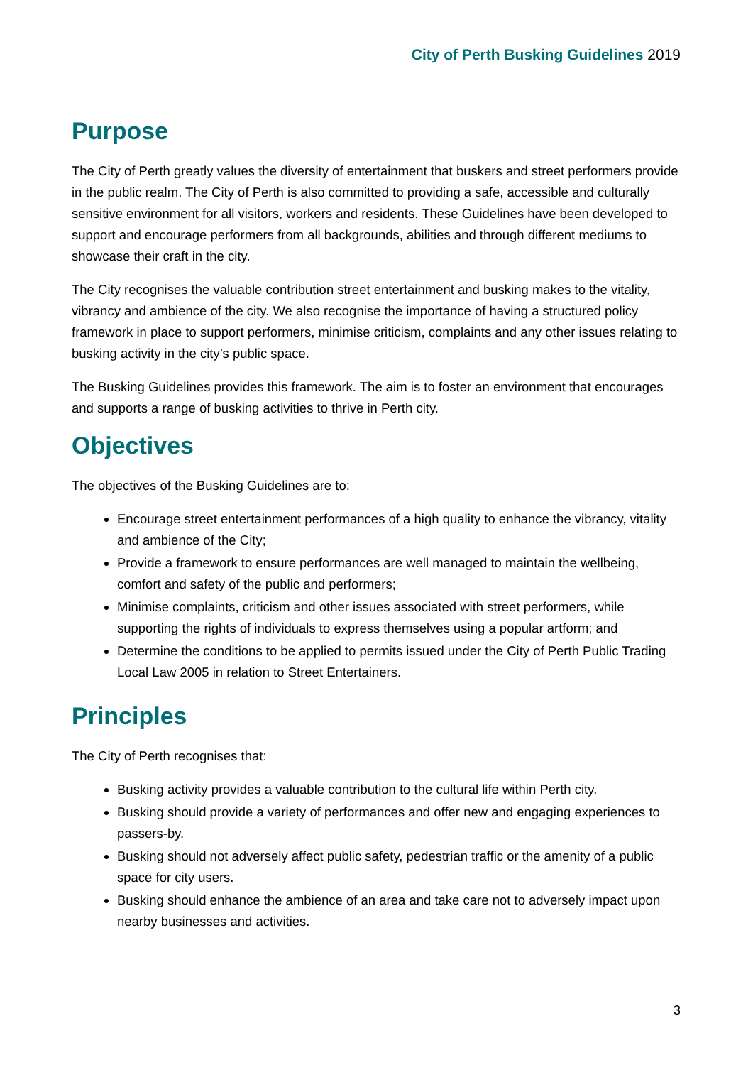City of Perth Busking Guidelines 2019
Purpose
The City of Perth greatly values the diversity of entertainment that buskers and street performers provide in the public realm. The City of Perth is also committed to providing a safe, accessible and culturally sensitive environment for all visitors, workers and residents. These Guidelines have been developed to support and encourage performers from all backgrounds, abilities and through different mediums to showcase their craft in the city.
The City recognises the valuable contribution street entertainment and busking makes to the vitality, vibrancy and ambience of the city. We also recognise the importance of having a structured policy framework in place to support performers, minimise criticism, complaints and any other issues relating to busking activity in the city’s public space.
The Busking Guidelines provides this framework. The aim is to foster an environment that encourages and supports a range of busking activities to thrive in Perth city.
Objectives
The objectives of the Busking Guidelines are to:
Encourage street entertainment performances of a high quality to enhance the vibrancy, vitality and ambience of the City;
Provide a framework to ensure performances are well managed to maintain the wellbeing, comfort and safety of the public and performers;
Minimise complaints, criticism and other issues associated with street performers, while supporting the rights of individuals to express themselves using a popular artform; and
Determine the conditions to be applied to permits issued under the City of Perth Public Trading Local Law 2005 in relation to Street Entertainers.
Principles
The City of Perth recognises that:
Busking activity provides a valuable contribution to the cultural life within Perth city.
Busking should provide a variety of performances and offer new and engaging experiences to passers-by.
Busking should not adversely affect public safety, pedestrian traffic or the amenity of a public space for city users.
Busking should enhance the ambience of an area and take care not to adversely impact upon nearby businesses and activities.
3